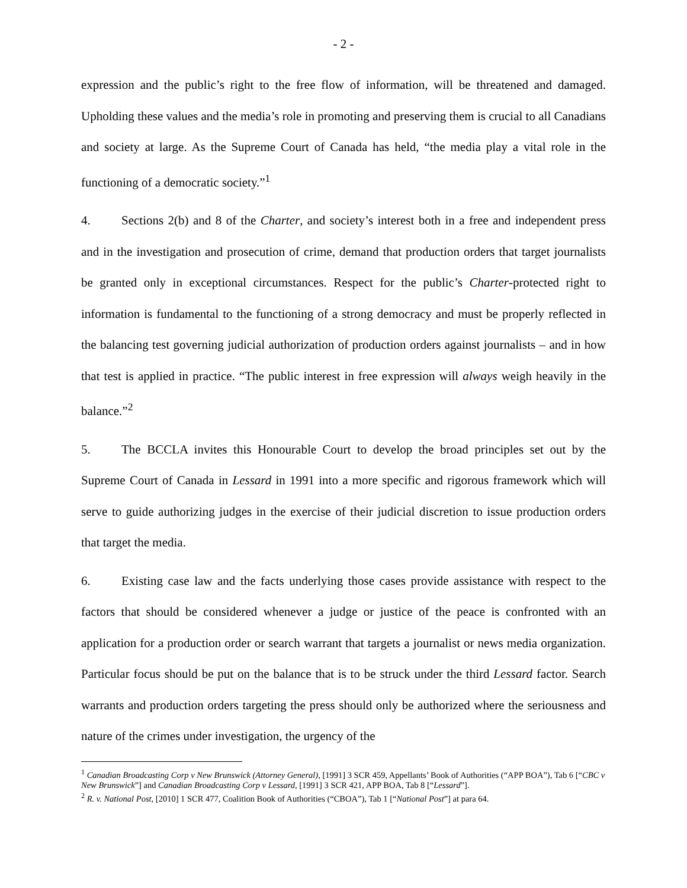- 2 -
expression and the public’s right to the free flow of information, will be threatened and damaged. Upholding these values and the media’s role in promoting and preserving them is crucial to all Canadians and society at large. As the Supreme Court of Canada has held, “the media play a vital role in the functioning of a democratic society.”<sup>1</sup>
4. Sections 2(b) and 8 of the Charter, and society’s interest both in a free and independent press and in the investigation and prosecution of crime, demand that production orders that target journalists be granted only in exceptional circumstances. Respect for the public’s Charter-protected right to information is fundamental to the functioning of a strong democracy and must be properly reflected in the balancing test governing judicial authorization of production orders against journalists – and in how that test is applied in practice. “The public interest in free expression will always weigh heavily in the balance.”<sup>2</sup>
5. The BCCLA invites this Honourable Court to develop the broad principles set out by the Supreme Court of Canada in Lessard in 1991 into a more specific and rigorous framework which will serve to guide authorizing judges in the exercise of their judicial discretion to issue production orders that target the media.
6. Existing case law and the facts underlying those cases provide assistance with respect to the factors that should be considered whenever a judge or justice of the peace is confronted with an application for a production order or search warrant that targets a journalist or news media organization. Particular focus should be put on the balance that is to be struck under the third Lessard factor. Search warrants and production orders targeting the press should only be authorized where the seriousness and nature of the crimes under investigation, the urgency of the
<sup>1</sup> Canadian Broadcasting Corp v New Brunswick (Attorney General), [1991] 3 SCR 459, Appellants’ Book of Authorities (“APP BOA”), Tab 6 [“CBC v New Brunswick”] and Canadian Broadcasting Corp v Lessard, [1991] 3 SCR 421, APP BOA, Tab 8 [“Lessard”].
<sup>2</sup> R. v. National Post, [2010] 1 SCR 477, Coalition Book of Authorities (“CBOA”), Tab 1 [“National Post”] at para 64.